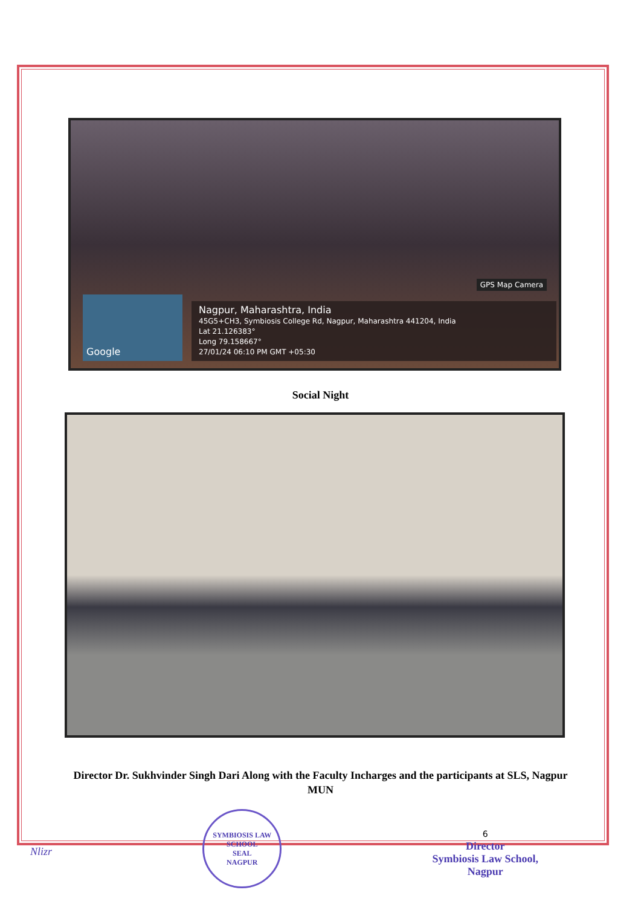GPS Map Camera
Google
Nagpur, Maharashtra, India
45G5+CH3, Symbiosis College Rd, Nagpur, Maharashtra 441204, India
Lat 21.126383°
Long 79.158667°
27/01/24 06:10 PM GMT +05:30
Social Night
Director Dr. Sukhvinder Singh Dari Along with the Faculty Incharges and the participants at SLS, Nagpur MUN
Nlizr
SYMBIOSIS LAW SCHOOL
SEAL
NAGPUR
6
Director
Symbiosis Law School,
Nagpur